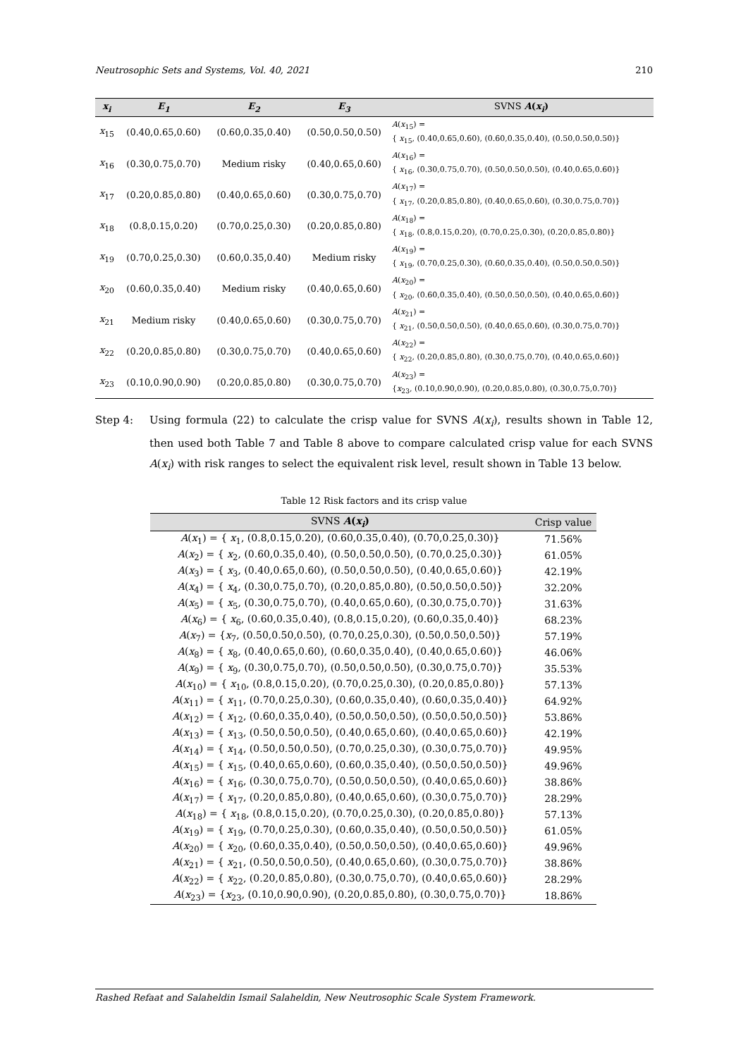Neutrosophic Sets and Systems, Vol. 40, 2021 210
| x<sub>i</sub> | E<sub>1</sub> | E<sub>2</sub> | E<sub>3</sub> | SVNS A ( x<sub>i</sub> ) |
| --- | --- | --- | --- | --- |
| x<sub>15</sub> | (0.40,0.65,0.60) | (0.60,0.35,0.40) | (0.50,0.50,0.50) | A ( x<sub>15</sub>) = { x<sub>15</sub>, (0.40,0.65,0.60), (0.60,0.35,0.40), (0.50,0.50,0.50)} |
| x<sub>16</sub> | (0.30,0.75,0.70) | Medium risky | (0.40,0.65,0.60) | A ( x<sub>16</sub>) = { x<sub>16</sub>, (0.30,0.75,0.70), (0.50,0.50,0.50), (0.40,0.65,0.60)} |
| x<sub>17</sub> | (0.20,0.85,0.80) | (0.40,0.65,0.60) | (0.30,0.75,0.70) | A ( x<sub>17</sub>) = { x<sub>17</sub>, (0.20,0.85,0.80), (0.40,0.65,0.60), (0.30,0.75,0.70)} |
| x<sub>18</sub> | (0.8,0.15,0.20) | (0.70,0.25,0.30) | (0.20,0.85,0.80) | A ( x<sub>18</sub>) = { x<sub>18</sub>, (0.8,0.15,0.20), (0.70,0.25,0.30), (0.20,0.85,0.80)} |
| x<sub>19</sub> | (0.70,0.25,0.30) | (0.60,0.35,0.40) | Medium risky | A ( x<sub>19</sub>) = { x<sub>19</sub>, (0.70,0.25,0.30), (0.60,0.35,0.40), (0.50,0.50,0.50)} |
| x<sub>20</sub> | (0.60,0.35,0.40) | Medium risky | (0.40,0.65,0.60) | A ( x<sub>20</sub>) = { x<sub>20</sub>, (0.60,0.35,0.40), (0.50,0.50,0.50), (0.40,0.65,0.60)} |
| x<sub>21</sub> | Medium risky | (0.40,0.65,0.60) | (0.30,0.75,0.70) | A ( x<sub>21</sub>) = { x<sub>21</sub>, (0.50,0.50,0.50), (0.40,0.65,0.60), (0.30,0.75,0.70)} |
| x<sub>22</sub> | (0.20,0.85,0.80) | (0.30,0.75,0.70) | (0.40,0.65,0.60) | A ( x<sub>22</sub>) = { x<sub>22</sub>, (0.20,0.85,0.80), (0.30,0.75,0.70), (0.40,0.65,0.60)} |
| x<sub>23</sub> | (0.10,0.90,0.90) | (0.20,0.85,0.80) | (0.30,0.75,0.70) | A ( x<sub>23</sub>) = { x<sub>23</sub>, (0.10,0.90,0.90), (0.20,0.85,0.80), (0.30,0.75,0.70)} |
Step 4: Using formula (22) to calculate the crisp value for SVNS A(x<sub>i</sub>), results shown in Table 12, then used both Table 7 and Table 8 above to compare calculated crisp value for each SVNS A(x<sub>i</sub>) with risk ranges to select the equivalent risk level, result shown in Table 13 below.
Table 12 Risk factors and its crisp value
| SVNS A ( x<sub>i</sub> ) | Crisp value |
| --- | --- |
| A ( x<sub>1</sub>) = { x<sub>1</sub>, (0.8,0.15,0.20), (0.60,0.35,0.40), (0.70,0.25,0.30)} | 71.56% |
| A ( x<sub>2</sub>) = { x<sub>2</sub>, (0.60,0.35,0.40), (0.50,0.50,0.50), (0.70,0.25,0.30)} | 61.05% |
| A ( x<sub>3</sub>) = { x<sub>3</sub>, (0.40,0.65,0.60), (0.50,0.50,0.50), (0.40,0.65,0.60)} | 42.19% |
| A ( x<sub>4</sub>) = { x<sub>4</sub>, (0.30,0.75,0.70), (0.20,0.85,0.80), (0.50,0.50,0.50)} | 32.20% |
| A ( x<sub>5</sub>) = { x<sub>5</sub>, (0.30,0.75,0.70), (0.40,0.65,0.60), (0.30,0.75,0.70)} | 31.63% |
| A ( x<sub>6</sub>) = { x<sub>6</sub>, (0.60,0.35,0.40), (0.8,0.15,0.20), (0.60,0.35,0.40)} | 68.23% |
| A ( x<sub>7</sub>) = { x<sub>7</sub>, (0.50,0.50,0.50), (0.70,0.25,0.30), (0.50,0.50,0.50)} | 57.19% |
| A ( x<sub>8</sub>) = { x<sub>8</sub>, (0.40,0.65,0.60), (0.60,0.35,0.40), (0.40,0.65,0.60)} | 46.06% |
| A ( x<sub>9</sub>) = { x<sub>9</sub>, (0.30,0.75,0.70), (0.50,0.50,0.50), (0.30,0.75,0.70)} | 35.53% |
| A ( x<sub>10</sub>) = { x<sub>10</sub>, (0.8,0.15,0.20), (0.70,0.25,0.30), (0.20,0.85,0.80)} | 57.13% |
| A ( x<sub>11</sub>) = { x<sub>11</sub>, (0.70,0.25,0.30), (0.60,0.35,0.40), (0.60,0.35,0.40)} | 64.92% |
| A ( x<sub>12</sub>) = { x<sub>12</sub>, (0.60,0.35,0.40), (0.50,0.50,0.50), (0.50,0.50,0.50)} | 53.86% |
| A ( x<sub>13</sub>) = { x<sub>13</sub>, (0.50,0.50,0.50), (0.40,0.65,0.60), (0.40,0.65,0.60)} | 42.19% |
| A ( x<sub>14</sub>) = { x<sub>14</sub>, (0.50,0.50,0.50), (0.70,0.25,0.30), (0.30,0.75,0.70)} | 49.95% |
| A ( x<sub>15</sub>) = { x<sub>15</sub>, (0.40,0.65,0.60), (0.60,0.35,0.40), (0.50,0.50,0.50)} | 49.96% |
| A ( x<sub>16</sub>) = { x<sub>16</sub>, (0.30,0.75,0.70), (0.50,0.50,0.50), (0.40,0.65,0.60)} | 38.86% |
| A ( x<sub>17</sub>) = { x<sub>17</sub>, (0.20,0.85,0.80), (0.40,0.65,0.60), (0.30,0.75,0.70)} | 28.29% |
| A ( x<sub>18</sub>) = { x<sub>18</sub>, (0.8,0.15,0.20), (0.70,0.25,0.30), (0.20,0.85,0.80)} | 57.13% |
| A ( x<sub>19</sub>) = { x<sub>19</sub>, (0.70,0.25,0.30), (0.60,0.35,0.40), (0.50,0.50,0.50)} | 61.05% |
| A ( x<sub>20</sub>) = { x<sub>20</sub>, (0.60,0.35,0.40), (0.50,0.50,0.50), (0.40,0.65,0.60)} | 49.96% |
| A ( x<sub>21</sub>) = { x<sub>21</sub>, (0.50,0.50,0.50), (0.40,0.65,0.60), (0.30,0.75,0.70)} | 38.86% |
| A ( x<sub>22</sub>) = { x<sub>22</sub>, (0.20,0.85,0.80), (0.30,0.75,0.70), (0.40,0.65,0.60)} | 28.29% |
| A ( x<sub>23</sub>) = { x<sub>23</sub>, (0.10,0.90,0.90), (0.20,0.85,0.80), (0.30,0.75,0.70)} | 18.86% |
Rashed Refaat and Salaheldin Ismail Salaheldin, New Neutrosophic Scale System Framework.